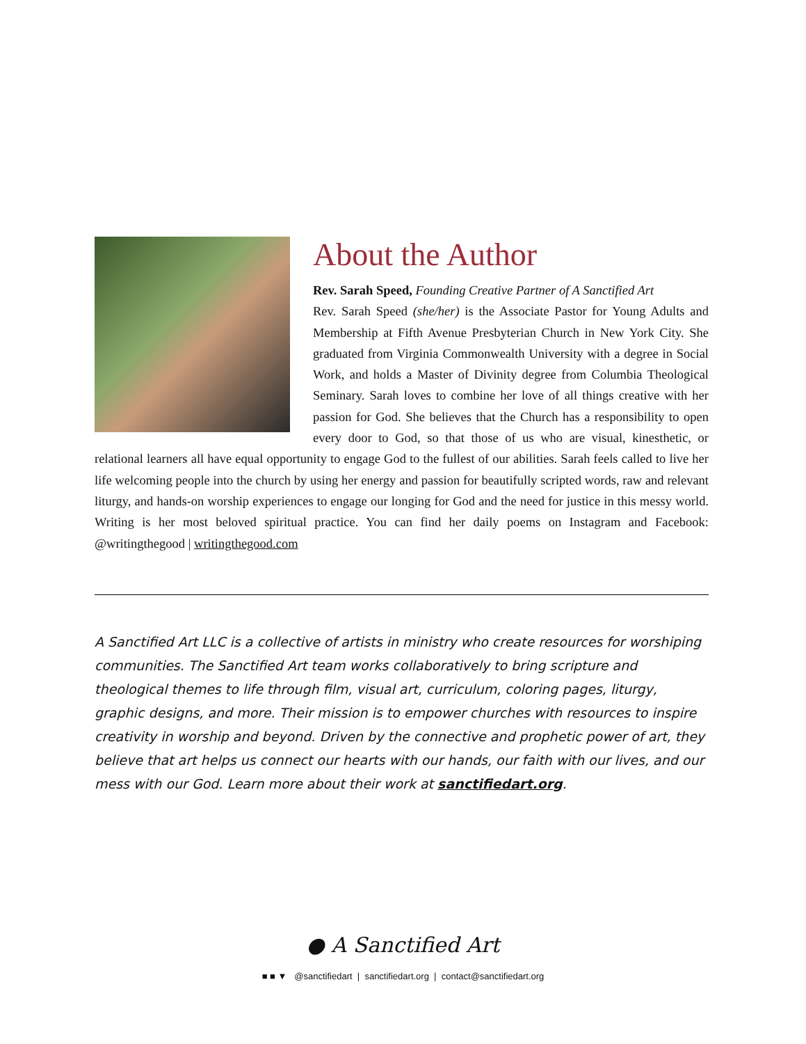About the Author
Rev. Sarah Speed, Founding Creative Partner of A Sanctified Art
Rev. Sarah Speed (she/her) is the Associate Pastor for Young Adults and Membership at Fifth Avenue Presbyterian Church in New York City. She graduated from Virginia Commonwealth University with a degree in Social Work, and holds a Master of Divinity degree from Columbia Theological Seminary. Sarah loves to combine her love of all things creative with her passion for God. She believes that the Church has a responsibility to open every door to God, so that those of us who are visual, kinesthetic, or relational learners all have equal opportunity to engage God to the fullest of our abilities. Sarah feels called to live her life welcoming people into the church by using her energy and passion for beautifully scripted words, raw and relevant liturgy, and hands-on worship experiences to engage our longing for God and the need for justice in this messy world. Writing is her most beloved spiritual practice. You can find her daily poems on Instagram and Facebook: @writingthegood | writingthegood.com
A Sanctified Art LLC is a collective of artists in ministry who create resources for worshiping communities. The Sanctified Art team works collaboratively to bring scripture and theological themes to life through film, visual art, curriculum, coloring pages, liturgy, graphic designs, and more. Their mission is to empower churches with resources to inspire creativity in worship and beyond. Driven by the connective and prophetic power of art, they believe that art helps us connect our hearts with our hands, our faith with our lives, and our mess with our God. Learn more about their work at sanctifiedart.org.
● A Sanctified Art
■ ■ ▼ @sanctifiedart | sanctifiedart.org | contact@sanctifiedart.org